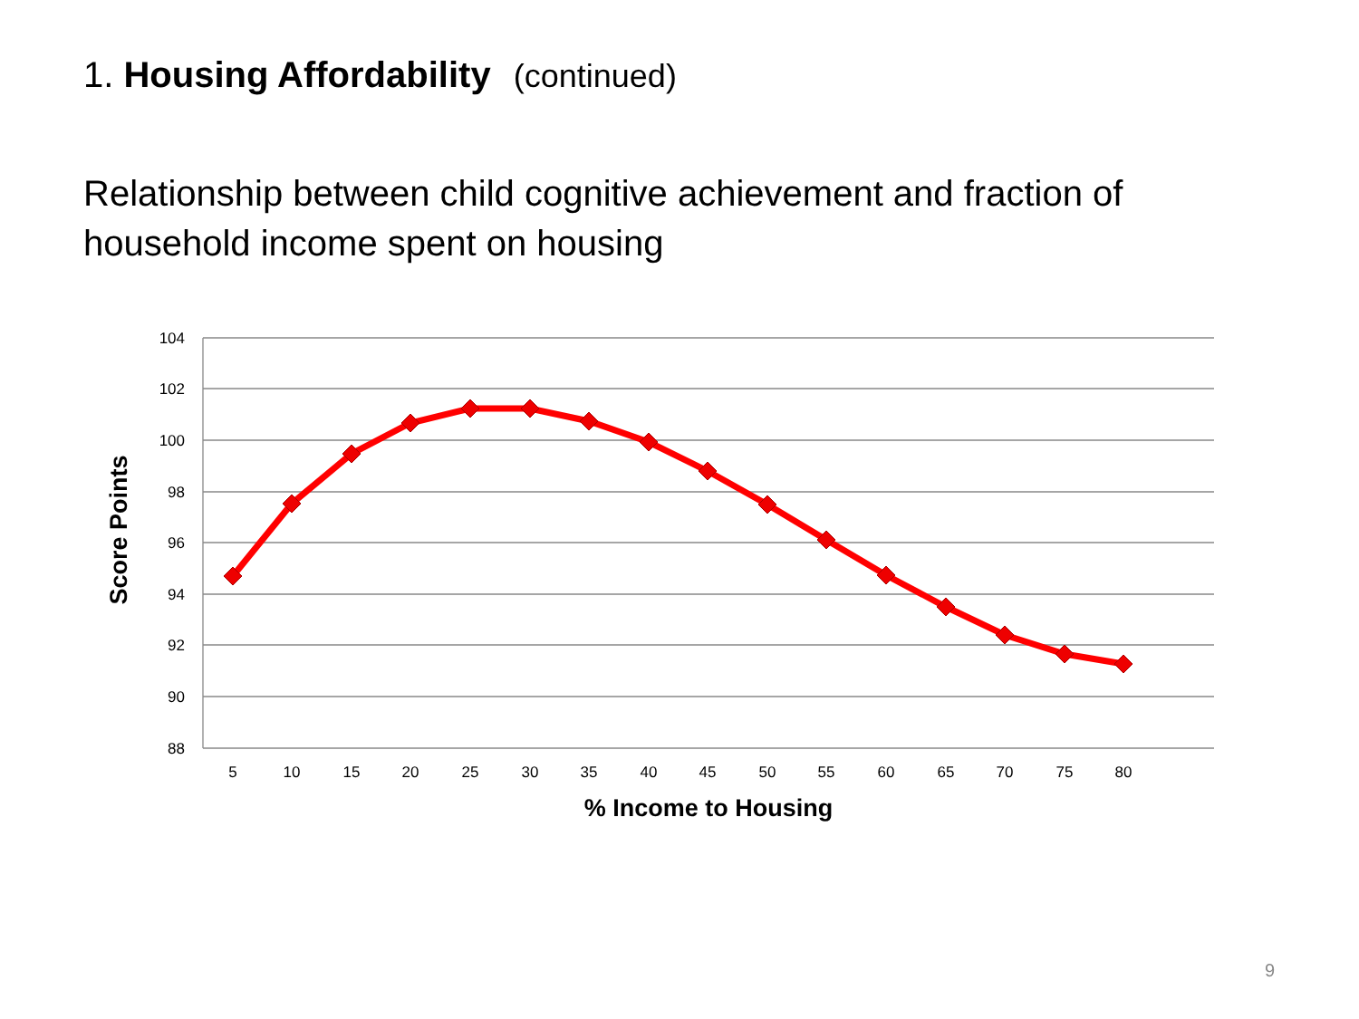1. Housing Affordability (continued)
Relationship between child cognitive achievement and fraction of household income spent on housing
104
102
100
98
96
94
92
90
88
5
10
15
20
25
30
35
40
45
50
55
60
65
70
75
80
% Income to Housing
Score Points
9